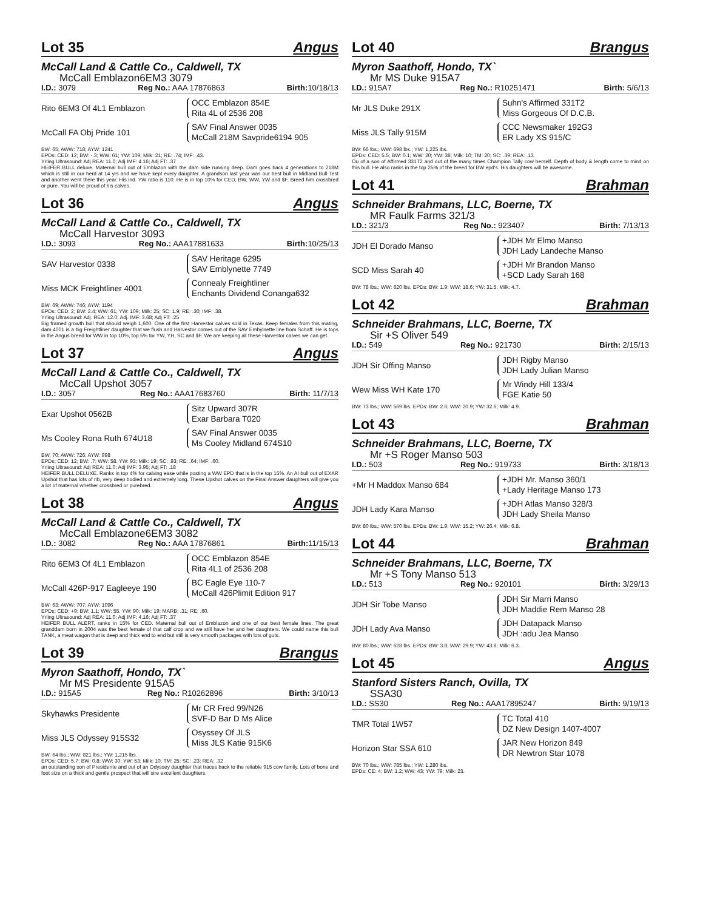Lot 35 Angus
McCall Land & Cattle Co., Caldwell, TX
McCall Emblazon6EM3 3079
I.D.: 3079 Reg No.: AAA 17876863 Birth: 10/18/13
Rito 6EM3 Of 4L1 Emblazon OCC Emblazon 854E
Rita 4L of 2536 208
McCall FA Obj Pride 101 SAV Final Answer 0035
McCall 218M Savpride6194 905
BW: 65; AWW: 718; AYW: 1241
EPDs: CED: 12; BW: -.3; WW: 61; YW: 109; Milk: 21; RE: .74; IMF: .43.
Yrling Ultrasound: Adj REA: 11.0; Adj IMF: 4.16; Adj FT: .37
HEIFER BULL deluxe. Maternal bull out of Emblazon with the dam side running deep. Dam goes back 4 generations to 218M which is still in our herd at 14 yrs and we have kept every daughter. A grandson last year was our best bull in Midland Bull Test and another went there this year. His ind. YW ratio is 110. He is in top 10% for CED, BW, WW, YW and $F. Breed him crossbred or pure. You will be proud of his calves.
Lot 36 Angus
McCall Land & Cattle Co., Caldwell, TX
McCall Harvestor 3093
I.D.: 3093 Reg No.: AAA17881633 Birth: 10/25/13
SAV Harvestor 0338 SAV Heritage 6295
SAV Emblynette 7749
Miss MCK Freightliner 4001 Connealy Freightliner
Enchants Dividend Conanga632
BW: 69; AWW: 746; AYW: 1194
EPDs: CED: 2; BW: 2.4; WW: 61; YW: 109; Milk: 25; SC: 1.9; RE: .30; IMF: .38.
Yrling Ultrasound: Adj. REA: 12.0; Adj. IMF: 3.68; Adj FT: .25
Big framed growth bull that should weigh 1,600. One of the first Harvestor calves sold in Texas. Keep females from this mating, dam 4001 is a big Freightliner daughter that we flush and Harvestor comes out of the SAV Embylnette line from Schaff. He is tops in the Angus breed for WW in top 10%, top 5% for YW, YH, SC and $F. We are keeping all these Harvestor calves we can get.
Lot 37 Angus
McCall Land & Cattle Co., Caldwell, TX
McCall Upshot 3057
I.D.: 3057 Reg No.: AAA17683760 Birth: 11/7/13
Exar Upshot 0562B Sitz Upward 307R
Exar Barbara T020
Ms Cooley Rona Ruth 674U18 SAV Final Answer 0035
Ms Cooley Midland 674S10
BW: 70; AWW: 726; AYW: 998
EPDs; CED: 12; BW: .7; WW: 58. YW: 93; Milk: 19; SC: .93; RE: .64; IMF: .60.
Yrling Ultrasound: Adj REA: 11.0; Adj IMF: 3.95; Adj FT: .18
HEIFER BULL DELUXE. Ranks in top 4% for calving ease while posting a WW EPD that is in the top 15%. An AI bull out of EXAR Upshot that has lots of rib, very deep bodied and extremely long. These Upshot calves on the Final Answer daughters will give you a lot of maternal whether crossbred or purebred.
Lot 38 Angus
McCall Land & Cattle Co., Caldwell, TX
McCall Emblazone6EM3 3082
I.D.: 3082 Reg No.: AAA 17876861 Birth: 11/15/13
Rito 6EM3 Of 4L1 Emblazon OCC Emblazon 854E
Rita 4L1 of 2536 208
McCall 426P-917 Eagleeye 190 BC Eagle Eye 110-7
McCall 426Plimit Edition 917
BW: 63; AWW: 707; AYW: 1096
EPDs; CED: +9; BW: 1.1; WW: 55. YW: 90; Milk: 19; MARB: .31; RE: .60.
Yrling Ultrasound: Adj REA: 11.0; Adj IMF: 4.16; Adj FT: .37
HEIFER BULL ALERT, ranks in 15% for CED. Maternal bull out of Emblazon and one of our best female lines. The great granddam born in 2004 was the best female of that calf crop and we still have her and her daughters. We could name this bull TANK, a meat wagon that is deep and thick end to end but still is very smooth packages with lots of guts.
Lot 39 Brangus
Myron Saathoff, Hondo, TX`
Mr MS Presidente 915A5
I.D.: 915A5 Reg No.: R10262896 Birth: 3/10/13
Skyhawks Presidente Mr CR Fred 99/N26
SVF-D Bar D Ms Alice
Miss JLS Odyssey 915S32 Osyssey Of JLS
Miss JLS Katie 915K6
BW: 64 lbs.; WW: 821 lbs.; YW: 1,215 lbs.
EPDs: CED: 5.7; BW: 0.8; WW; 30; YW: 53; Milk: 10; TM: 25; SC: .23; REA: .32
an outstanding son of Presidente and out of an Odyssey daughter that traces back to the reliable 915 cow family. Lots of bone and foot size on a thick and gentle prospect that will sire excellent daughters.
Lot 40 Brangus
Myron Saathoff, Hondo, TX`
Mr MS Duke 915A7
I.D.: 915A7 Reg No.: R10251471 Birth: 5/6/13
Mr JLS Duke 291X Suhn's Affirmed 331T2
Miss Gorgeous Of D.C.B.
Miss JLS Tally 915M CCC Newsmaker 192G3
ER Lady XS 915/C
BW: 66 lbs.; WW: 698 lbs.; YW: 1,225 lbs.
EPDs: CED: 5.5; BW: 0.1; WW: 20; YW: 38; Milk: 10; TM: 20; SC: .39; REA: .13.
Ou of a son of Affirmed 331T2 and out of the many times Champion Tally cow herself. Depth of body & length come to mind on this bull. He also ranks in the top 25% of the breed for BW epd's. His daughters will be awesome.
Lot 41 Brahman
Schneider Brahmans, LLC, Boerne, TX
MR Faulk Farms 321/3
I.D.: 321/3 Reg No.: 923407 Birth: 7/13/13
JDH El Dorado Manso +JDH Mr Elmo Manso
JDH Lady Landeche Manso
SCD Miss Sarah 40 +JDH Mr Brandon Manso
+SCD Lady Sarah 168
BW: 78 lbs.; WW: 620 lbs. EPDs: BW: 1.9; WW: 18.6; YW: 31.5; Milk: 4.7.
Lot 42 Brahman
Schneider Brahmans, LLC, Boerne, TX
Sir +S Oliver 549
I.D.: 549 Reg No.: 921730 Birth: 2/15/13
JDH Sir Offing Manso JDH Rigby Manso
JDH Lady Julian Manso
Wew Miss WH Kate 170 Mr Windy Hill 133/4
FGE Katie 50
BW: 73 lbs.; WW: 569 lbs. EPDs: BW: 2.6; WW: 20.9; YW: 32.6; Milk: 4.9.
Lot 43 Brahman
Schneider Brahmans, LLC, Boerne, TX
Mr +S Roger Manso 503
I.D.: 503 Reg No.: 919733 Birth: 3/18/13
+Mr H Maddox Manso 684 +JDH Mr. Manso 360/1
+Lady Heritage Manso 173
JDH Lady Kara Manso +JDH Atlas Manso 328/3
JDH Lady Sheila Manso
BW: 80 lbs.; WW: 570 lbs. EPDs: BW: 1.9; WW: 15.2; YW: 26.4; Milk: 6.8.
Lot 44 Brahman
Schneider Brahmans, LLC, Boerne, TX
Mr +S Tony Manso 513
I.D.: 513 Reg No.: 920101 Birth: 3/29/13
JDH Sir Tobe Manso JDH Sir Marri Manso
JDH Maddie Rem Manso 28
JDH Lady Ava Manso JDH Datapack Manso
JDH :adu Jea Manso
BW: 80 lbs.; WW: 628 lbs. EPDs: BW: 3.8; WW: 29.9; YW: 43.8; Milk: 6.3.
Lot 45 Angus
Stanford Sisters Ranch, Ovilla, TX
SSA30
I.D.: SS30 Reg No.: AAA17895247 Birth: 9/19/13
TMR Total 1W57 TC Total 410
DZ New Design 1407-4007
Horizon Star SSA 610 JAR New Horizon 849
DR Newtron Star 1078
BW: 70 lbs.; WW: 785 lbs.; YW: 1,280 lbs.
EPDs: CE: 4; BW: 1.2; WW: 43; YW: 79; Milk: 23.